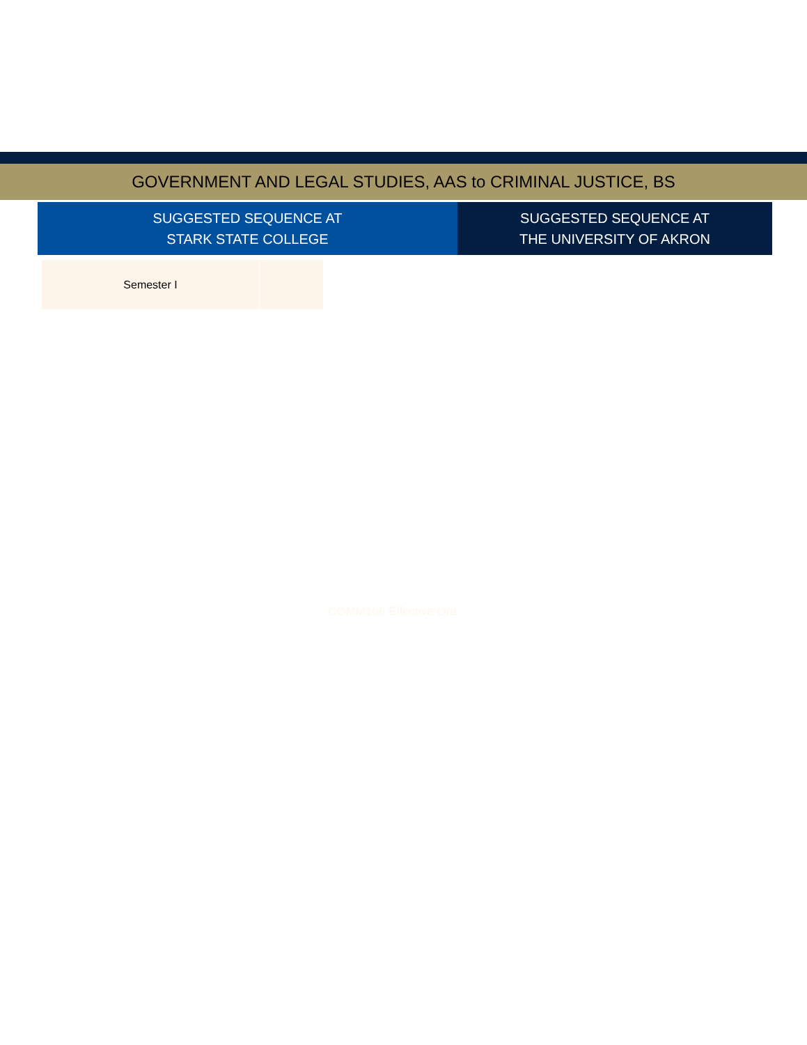GOVERNMENT AND LEGAL STUDIES, AAS to CRIMINAL JUSTICE, BS
SUGGESTED SEQUENCE AT
STARK STATE COLLEGE
SUGGESTED SEQUENCE AT
THE UNIVERSITY OF AKRON
| Semester I | |
COMM106 Effective Ora